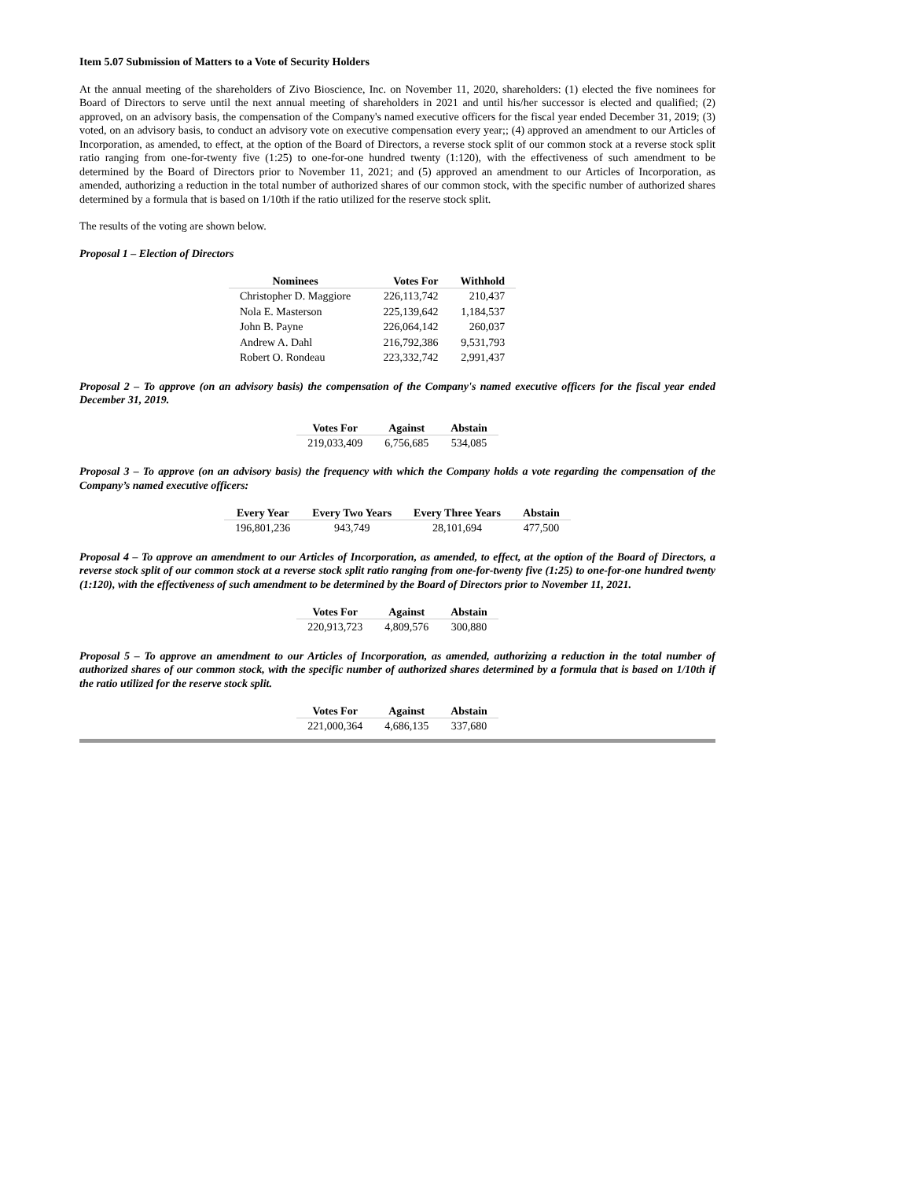Item 5.07 Submission of Matters to a Vote of Security Holders
At the annual meeting of the shareholders of Zivo Bioscience, Inc. on November 11, 2020, shareholders: (1) elected the five nominees for Board of Directors to serve until the next annual meeting of shareholders in 2021 and until his/her successor is elected and qualified; (2) approved, on an advisory basis, the compensation of the Company's named executive officers for the fiscal year ended December 31, 2019; (3) voted, on an advisory basis, to conduct an advisory vote on executive compensation every year;; (4) approved an amendment to our Articles of Incorporation, as amended, to effect, at the option of the Board of Directors, a reverse stock split of our common stock at a reverse stock split ratio ranging from one-for-twenty five (1:25) to one-for-one hundred twenty (1:120), with the effectiveness of such amendment to be determined by the Board of Directors prior to November 11, 2021; and (5) approved an amendment to our Articles of Incorporation, as amended, authorizing a reduction in the total number of authorized shares of our common stock, with the specific number of authorized shares determined by a formula that is based on 1/10th if the ratio utilized for the reserve stock split.
The results of the voting are shown below.
Proposal 1 – Election of Directors
| Nominees | Votes For | Withhold |
| --- | --- | --- |
| Christopher D. Maggiore | 226,113,742 | 210,437 |
| Nola E. Masterson | 225,139,642 | 1,184,537 |
| John B. Payne | 226,064,142 | 260,037 |
| Andrew A. Dahl | 216,792,386 | 9,531,793 |
| Robert O. Rondeau | 223,332,742 | 2,991,437 |
Proposal 2 – To approve (on an advisory basis) the compensation of the Company's named executive officers for the fiscal year ended December 31, 2019.
| Votes For | Against | Abstain |
| --- | --- | --- |
| 219,033,409 | 6,756,685 | 534,085 |
Proposal 3 – To approve (on an advisory basis) the frequency with which the Company holds a vote regarding the compensation of the Company’s named executive officers:
| Every Year | Every Two Years | Every Three Years | Abstain |
| --- | --- | --- | --- |
| 196,801,236 | 943,749 | 28,101,694 | 477,500 |
Proposal 4 – To approve an amendment to our Articles of Incorporation, as amended, to effect, at the option of the Board of Directors, a reverse stock split of our common stock at a reverse stock split ratio ranging from one-for-twenty five (1:25) to one-for-one hundred twenty (1:120), with the effectiveness of such amendment to be determined by the Board of Directors prior to November 11, 2021.
| Votes For | Against | Abstain |
| --- | --- | --- |
| 220,913,723 | 4,809,576 | 300,880 |
Proposal 5 – To approve an amendment to our Articles of Incorporation, as amended, authorizing a reduction in the total number of authorized shares of our common stock, with the specific number of authorized shares determined by a formula that is based on 1/10th if the ratio utilized for the reserve stock split.
| Votes For | Against | Abstain |
| --- | --- | --- |
| 221,000,364 | 4,686,135 | 337,680 |